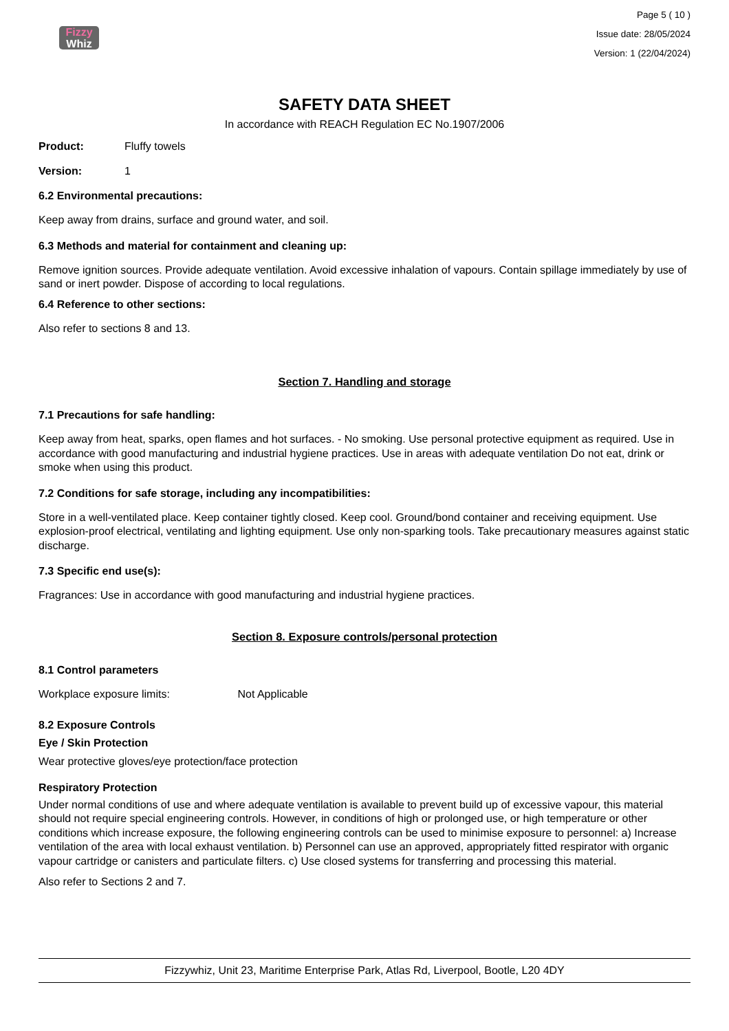Fizzy
Whiz
Page 5 ( 10 )
Issue date: 28/05/2024
Version: 1 (22/04/2024)
SAFETY DATA SHEET
In accordance with REACH Regulation EC No.1907/2006
Product: Fluffy towels
Version: 1
6.2 Environmental precautions:
Keep away from drains, surface and ground water, and soil.
6.3 Methods and material for containment and cleaning up:
Remove ignition sources. Provide adequate ventilation. Avoid excessive inhalation of vapours. Contain spillage immediately by use of sand or inert powder. Dispose of according to local regulations.
6.4 Reference to other sections:
Also refer to sections 8 and 13.
Section 7. Handling and storage
7.1 Precautions for safe handling:
Keep away from heat, sparks, open flames and hot surfaces. - No smoking. Use personal protective equipment as required. Use in accordance with good manufacturing and industrial hygiene practices. Use in areas with adequate ventilation Do not eat, drink or smoke when using this product.
7.2 Conditions for safe storage, including any incompatibilities:
Store in a well-ventilated place. Keep container tightly closed. Keep cool. Ground/bond container and receiving equipment. Use explosion-proof electrical, ventilating and lighting equipment. Use only non-sparking tools. Take precautionary measures against static discharge.
7.3 Specific end use(s):
Fragrances: Use in accordance with good manufacturing and industrial hygiene practices.
Section 8. Exposure controls/personal protection
8.1 Control parameters
Workplace exposure limits: Not Applicable
8.2 Exposure Controls
Eye / Skin Protection
Wear protective gloves/eye protection/face protection
Respiratory Protection
Under normal conditions of use and where adequate ventilation is available to prevent build up of excessive vapour, this material should not require special engineering controls. However, in conditions of high or prolonged use, or high temperature or other conditions which increase exposure, the following engineering controls can be used to minimise exposure to personnel: a) Increase ventilation of the area with local exhaust ventilation. b) Personnel can use an approved, appropriately fitted respirator with organic vapour cartridge or canisters and particulate filters. c) Use closed systems for transferring and processing this material.
Also refer to Sections 2 and 7.
Fizzywhiz, Unit 23, Maritime Enterprise Park, Atlas Rd, Liverpool, Bootle, L20 4DY